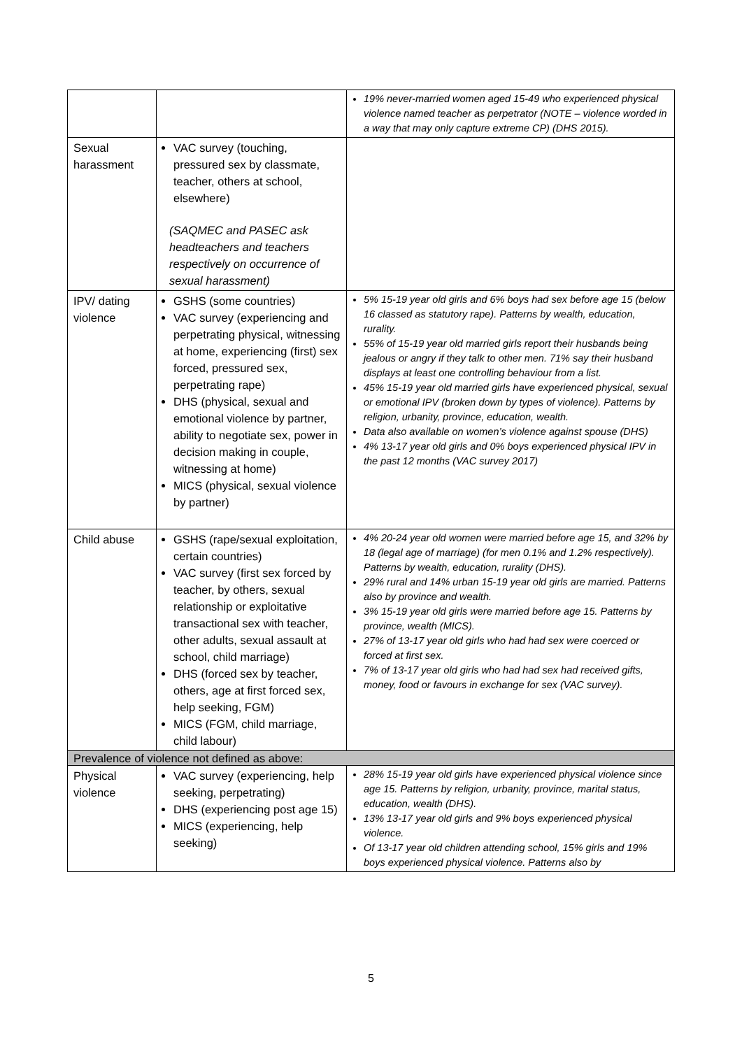| | | 19% never-married women aged 15-49 who experienced physical violence named teacher as perpetrator (NOTE – violence worded in a way that may only capture extreme CP) (DHS 2015). |
| Sexual harassment | VAC survey (touching, pressured sex by classmate, teacher, others at school, elsewhere) (SAQMEC and PASEC ask headteachers and teachers respectively on occurrence of sexual harassment) | |
| IPV/ dating violence | GSHS (some countries) VAC survey (experiencing and perpetrating physical, witnessing at home, experiencing (first) sex forced, pressured sex, perpetrating rape) DHS (physical, sexual and emotional violence by partner, ability to negotiate sex, power in decision making in couple, witnessing at home) MICS (physical, sexual violence by partner) | 5% 15-19 year old girls and 6% boys had sex before age 15 (below 16 classed as statutory rape). Patterns by wealth, education, rurality. 55% of 15-19 year old married girls report their husbands being jealous or angry if they talk to other men. 71% say their husband displays at least one controlling behaviour from a list. 45% 15-19 year old married girls have experienced physical, sexual or emotional IPV (broken down by types of violence). Patterns by religion, urbanity, province, education, wealth. Data also available on women’s violence against spouse (DHS) 4% 13-17 year old girls and 0% boys experienced physical IPV in the past 12 months (VAC survey 2017) |
| Child abuse | GSHS (rape/sexual exploitation, certain countries) VAC survey (first sex forced by teacher, by others, sexual relationship or exploitative transactional sex with teacher, other adults, sexual assault at school, child marriage) DHS (forced sex by teacher, others, age at first forced sex, help seeking, FGM) MICS (FGM, child marriage, child labour) | 4% 20-24 year old women were married before age 15, and 32% by 18 (legal age of marriage) (for men 0.1% and 1.2% respectively). Patterns by wealth, education, rurality (DHS). 29% rural and 14% urban 15-19 year old girls are married. Patterns also by province and wealth. 3% 15-19 year old girls were married before age 15. Patterns by province, wealth (MICS). 27% of 13-17 year old girls who had had sex were coerced or forced at first sex. 7% of 13-17 year old girls who had had sex had received gifts, money, food or favours in exchange for sex (VAC survey). |
| Prevalence of violence not defined as above: | | |
| Physical violence | VAC survey (experiencing, help seeking, perpetrating) DHS (experiencing post age 15) MICS (experiencing, help seeking) | 28% 15-19 year old girls have experienced physical violence since age 15. Patterns by religion, urbanity, province, marital status, education, wealth (DHS). 13% 13-17 year old girls and 9% boys experienced physical violence. Of 13-17 year old children attending school, 15% girls and 19% boys experienced physical violence. Patterns also by |
5